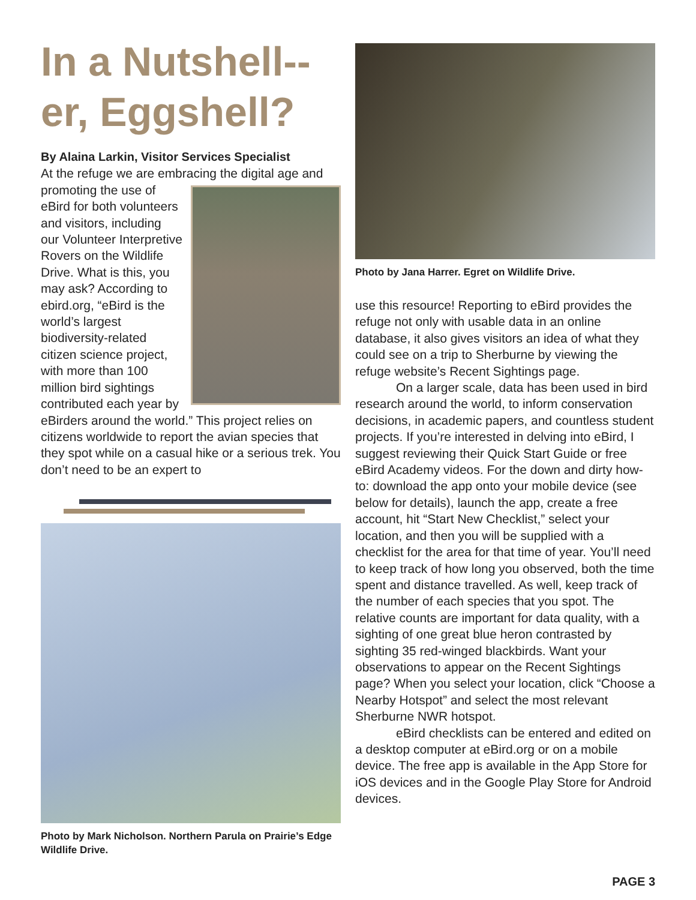In a Nutshell--er, Eggshell?
By Alaina Larkin, Visitor Services Specialist
At the refuge we are embracing the digital age and promoting the use of eBird for both volunteers and visitors, including our Volunteer Interpretive Rovers on the Wildlife Drive. What is this, you may ask? According to ebird.org, “eBird is the world’s largest biodiversity-related citizen science project, with more than 100 million bird sightings contributed each year by eBirders around the world.” This project relies on citizens worldwide to report the avian species that they spot while on a casual hike or a serious trek. You don’t need to be an expert to
Photo by Mark Nicholson. Northern Parula on Prairie’s Edge Wildlife Drive.
Photo by Jana Harrer. Egret on Wildlife Drive.
use this resource! Reporting to eBird provides the refuge not only with usable data in an online database, it also gives visitors an idea of what they could see on a trip to Sherburne by viewing the refuge website’s Recent Sightings page.
On a larger scale, data has been used in bird research around the world, to inform conservation decisions, in academic papers, and countless student projects. If you’re interested in delving into eBird, I suggest reviewing their Quick Start Guide or free eBird Academy videos. For the down and dirty how-to: download the app onto your mobile device (see below for details), launch the app, create a free account, hit “Start New Checklist,” select your location, and then you will be supplied with a checklist for the area for that time of year. You’ll need to keep track of how long you observed, both the time spent and distance travelled. As well, keep track of the number of each species that you spot. The relative counts are important for data quality, with a sighting of one great blue heron contrasted by sighting 35 red-winged blackbirds. Want your observations to appear on the Recent Sightings page? When you select your location, click “Choose a Nearby Hotspot” and select the most relevant Sherburne NWR hotspot.
eBird checklists can be entered and edited on a desktop computer at eBird.org or on a mobile device. The free app is available in the App Store for iOS devices and in the Google Play Store for Android devices.
PAGE 3